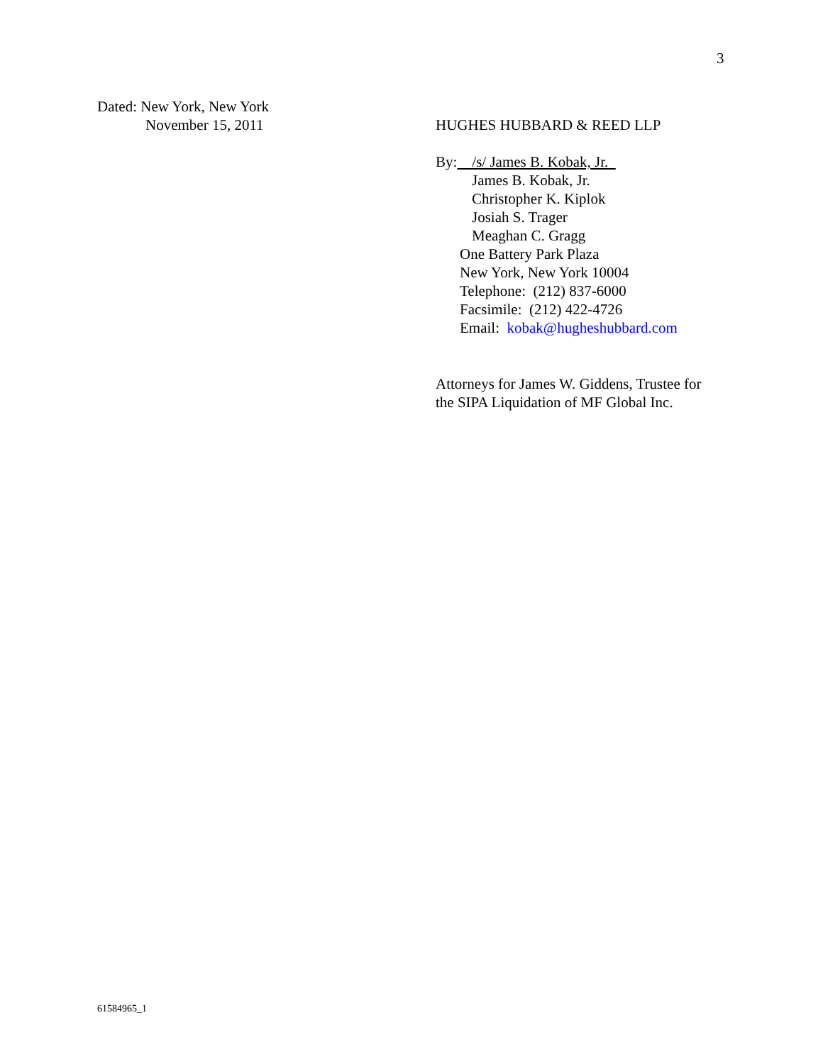3
Dated: New York, New York
November 15, 2011
HUGHES HUBBARD & REED LLP
By: /s/ James B. Kobak, Jr.
James B. Kobak, Jr.
Christopher K. Kiplok
Josiah S. Trager
Meaghan C. Gragg
One Battery Park Plaza
New York, New York 10004
Telephone: (212) 837-6000
Facsimile: (212) 422-4726
Email: kobak@hugheshubbard.com
Attorneys for James W. Giddens, Trustee for
the SIPA Liquidation of MF Global Inc.
61584965_1